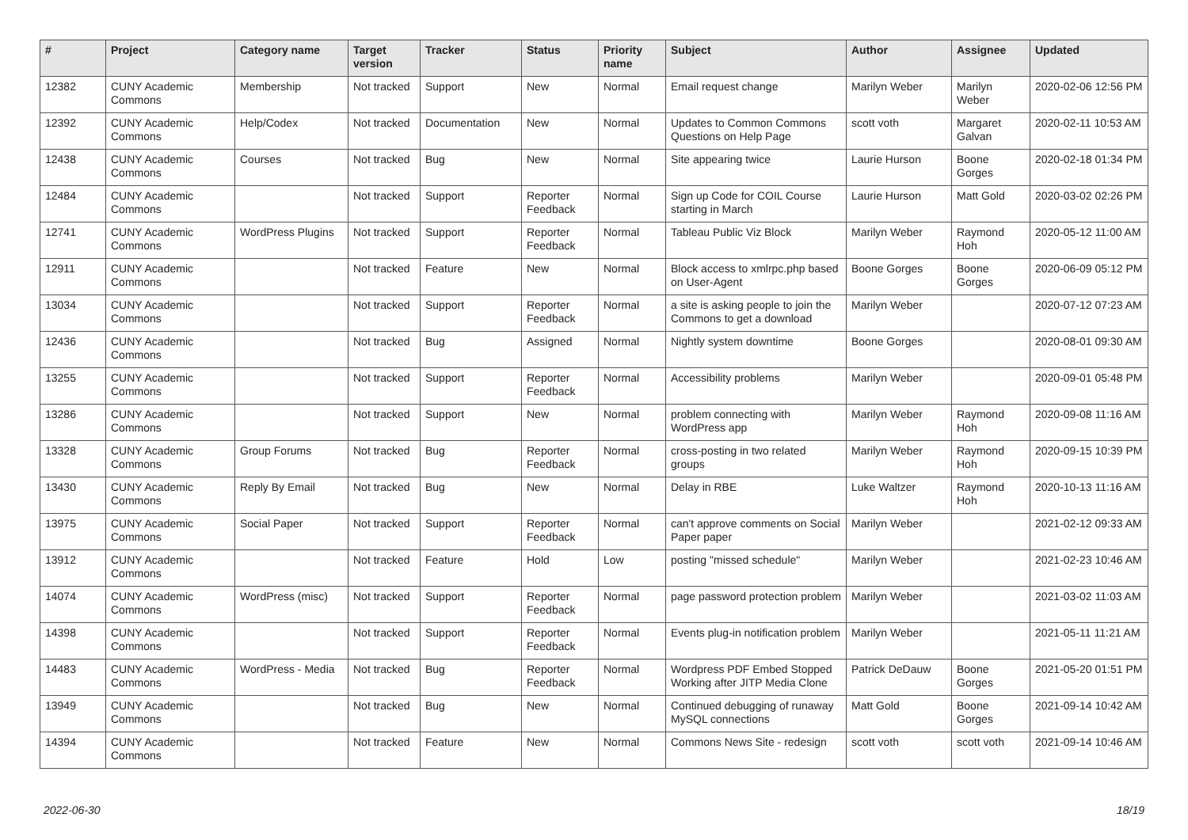| # | Project | Category name | Target version | Tracker | Status | Priority name | Subject | Author | Assignee | Updated |
| --- | --- | --- | --- | --- | --- | --- | --- | --- | --- | --- |
| 12382 | CUNY Academic Commons | Membership | Not tracked | Support | New | Normal | Email request change | Marilyn Weber | Marilyn Weber | 2020-02-06 12:56 PM |
| 12392 | CUNY Academic Commons | Help/Codex | Not tracked | Documentation | New | Normal | Updates to Common Commons Questions on Help Page | scott voth | Margaret Galvan | 2020-02-11 10:53 AM |
| 12438 | CUNY Academic Commons | Courses | Not tracked | Bug | New | Normal | Site appearing twice | Laurie Hurson | Boone Gorges | 2020-02-18 01:34 PM |
| 12484 | CUNY Academic Commons | | Not tracked | Support | Reporter Feedback | Normal | Sign up Code for COIL Course starting in March | Laurie Hurson | Matt Gold | 2020-03-02 02:26 PM |
| 12741 | CUNY Academic Commons | WordPress Plugins | Not tracked | Support | Reporter Feedback | Normal | Tableau Public Viz Block | Marilyn Weber | Raymond Hoh | 2020-05-12 11:00 AM |
| 12911 | CUNY Academic Commons | | Not tracked | Feature | New | Normal | Block access to xmlrpc.php based on User-Agent | Boone Gorges | Boone Gorges | 2020-06-09 05:12 PM |
| 13034 | CUNY Academic Commons | | Not tracked | Support | Reporter Feedback | Normal | a site is asking people to join the Commons to get a download | Marilyn Weber | | 2020-07-12 07:23 AM |
| 12436 | CUNY Academic Commons | | Not tracked | Bug | Assigned | Normal | Nightly system downtime | Boone Gorges | | 2020-08-01 09:30 AM |
| 13255 | CUNY Academic Commons | | Not tracked | Support | Reporter Feedback | Normal | Accessibility problems | Marilyn Weber | | 2020-09-01 05:48 PM |
| 13286 | CUNY Academic Commons | | Not tracked | Support | New | Normal | problem connecting with WordPress app | Marilyn Weber | Raymond Hoh | 2020-09-08 11:16 AM |
| 13328 | CUNY Academic Commons | Group Forums | Not tracked | Bug | Reporter Feedback | Normal | cross-posting in two related groups | Marilyn Weber | Raymond Hoh | 2020-09-15 10:39 PM |
| 13430 | CUNY Academic Commons | Reply By Email | Not tracked | Bug | New | Normal | Delay in RBE | Luke Waltzer | Raymond Hoh | 2020-10-13 11:16 AM |
| 13975 | CUNY Academic Commons | Social Paper | Not tracked | Support | Reporter Feedback | Normal | can't approve comments on Social Paper paper | Marilyn Weber | | 2021-02-12 09:33 AM |
| 13912 | CUNY Academic Commons | | Not tracked | Feature | Hold | Low | posting "missed schedule" | Marilyn Weber | | 2021-02-23 10:46 AM |
| 14074 | CUNY Academic Commons | WordPress (misc) | Not tracked | Support | Reporter Feedback | Normal | page password protection problem | Marilyn Weber | | 2021-03-02 11:03 AM |
| 14398 | CUNY Academic Commons | | Not tracked | Support | Reporter Feedback | Normal | Events plug-in notification problem | Marilyn Weber | | 2021-05-11 11:21 AM |
| 14483 | CUNY Academic Commons | WordPress - Media | Not tracked | Bug | Reporter Feedback | Normal | Wordpress PDF Embed Stopped Working after JITP Media Clone | Patrick DeDauw | Boone Gorges | 2021-05-20 01:51 PM |
| 13949 | CUNY Academic Commons | | Not tracked | Bug | New | Normal | Continued debugging of runaway MySQL connections | Matt Gold | Boone Gorges | 2021-09-14 10:42 AM |
| 14394 | CUNY Academic Commons | | Not tracked | Feature | New | Normal | Commons News Site - redesign | scott voth | scott voth | 2021-09-14 10:46 AM |
2022-06-30 18/19